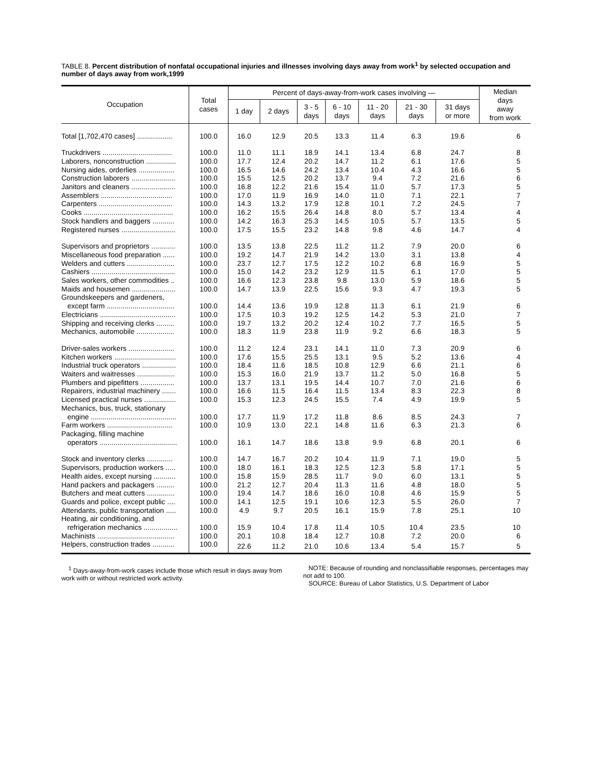TABLE 8. Percent distribution of nonfatal occupational injuries and illnesses involving days away from work<sup>1</sup> by selected occupation and number of days away from work,1999
| Occupation | Total cases | Percent of days-away-from-work cases involving — | | | | | | | Median days away from work |
| --- | --- | --- | --- | --- | --- | --- | --- | --- | --- |
| | | 1 day | 2 days | 3 - 5 days | 6 - 10 days | 11 - 20 days | 21 - 30 days | 31 days or more | |
| Total [1,702,470 cases] .................. | 100.0 | 16.0 | 12.9 | 20.5 | 13.3 | 11.4 | 6.3 | 19.6 | 6 |
| Truckdrivers ................................... | 100.0 | 11.0 | 11.1 | 18.9 | 14.1 | 13.4 | 6.8 | 24.7 | 8 |
| Laborers, nonconstruction ............... | 100.0 | 17.7 | 12.4 | 20.2 | 14.7 | 11.2 | 6.1 | 17.6 | 5 |
| Nursing aides, orderlies .................. | 100.0 | 16.5 | 14.6 | 24.2 | 13.4 | 10.4 | 4.3 | 16.6 | 5 |
| Construction laborers ...................... | 100.0 | 15.5 | 12.5 | 20.2 | 13.7 | 9.4 | 7.2 | 21.6 | 6 |
| Janitors and cleaners ...................... | 100.0 | 16.8 | 12.2 | 21.6 | 15.4 | 11.0 | 5.7 | 17.3 | 5 |
| Assemblers .................................... | 100.0 | 17.0 | 11.9 | 16.9 | 14.0 | 11.0 | 7.1 | 22.1 | 7 |
| Carpenters ..................................... | 100.0 | 14.3 | 13.2 | 17.9 | 12.8 | 10.1 | 7.2 | 24.5 | 7 |
| Cooks ............................................. | 100.0 | 16.2 | 15.5 | 26.4 | 14.8 | 8.0 | 5.7 | 13.4 | 4 |
| Stock handlers and baggers ........... | 100.0 | 14.2 | 16.3 | 25.3 | 14.5 | 10.5 | 5.7 | 13.5 | 5 |
| Registered nurses ........................... | 100.0 | 17.5 | 15.5 | 23.2 | 14.8 | 9.8 | 4.6 | 14.7 | 4 |
| Supervisors and proprietors ............ | 100.0 | 13.5 | 13.8 | 22.5 | 11.2 | 11.2 | 7.9 | 20.0 | 6 |
| Miscellaneous food preparation ...... | 100.0 | 19.2 | 14.7 | 21.9 | 14.2 | 13.0 | 3.1 | 13.8 | 4 |
| Welders and cutters ........................ | 100.0 | 23.7 | 12.7 | 17.5 | 12.2 | 10.2 | 6.8 | 16.9 | 5 |
| Cashiers .......................................... | 100.0 | 15.0 | 14.2 | 23.2 | 12.9 | 11.5 | 6.1 | 17.0 | 5 |
| Sales workers, other commodities .. | 100.0 | 16.6 | 12.3 | 23.8 | 9.8 | 13.0 | 5.9 | 18.6 | 5 |
| Maids and housemen ...................... | 100.0 | 14.7 | 13.9 | 22.5 | 15.6 | 9.3 | 4.7 | 19.3 | 5 |
| Groundskeepers and gardeners, except farm .................................. | 100.0 | 14.4 | 13.6 | 19.9 | 12.8 | 11.3 | 6.1 | 21.9 | 6 |
| Electricians ...................................... | 100.0 | 17.5 | 10.3 | 19.2 | 12.5 | 14.2 | 5.3 | 21.0 | 7 |
| Shipping and receiving clerks ......... | 100.0 | 19.7 | 13.2 | 20.2 | 12.4 | 10.2 | 7.7 | 16.5 | 5 |
| Mechanics, automobile ................... | 100.0 | 18.3 | 11.9 | 23.8 | 11.9 | 9.2 | 6.6 | 18.3 | 5 |
| Driver-sales workers ....................... | 100.0 | 11.2 | 12.4 | 23.1 | 14.1 | 11.0 | 7.3 | 20.9 | 6 |
| Kitchen workers ............................... | 100.0 | 17.6 | 15.5 | 25.5 | 13.1 | 9.5 | 5.2 | 13.6 | 4 |
| Industrial truck operators ................. | 100.0 | 18.4 | 11.6 | 18.5 | 10.8 | 12.9 | 6.6 | 21.1 | 6 |
| Waiters and waitresses ................... | 100.0 | 15.3 | 16.0 | 21.9 | 13.7 | 11.2 | 5.0 | 16.8 | 5 |
| Plumbers and pipefitters ................. | 100.0 | 13.7 | 13.1 | 19.5 | 14.4 | 10.7 | 7.0 | 21.6 | 6 |
| Repairers, industrial machinery ....... | 100.0 | 16.6 | 11.5 | 16.4 | 11.5 | 13.4 | 8.3 | 22.3 | 8 |
| Licensed practical nurses ................ | 100.0 | 15.3 | 12.3 | 24.5 | 15.5 | 7.4 | 4.9 | 19.9 | 5 |
| Mechanics, bus, truck, stationary engine ........................................... | 100.0 | 17.7 | 11.9 | 17.2 | 11.8 | 8.6 | 8.5 | 24.3 | 7 |
| Farm workers ................................. | 100.0 | 10.9 | 13.0 | 22.1 | 14.8 | 11.6 | 6.3 | 21.3 | 6 |
| Packaging, filling machine operators ....................................... | 100.0 | 16.1 | 14.7 | 18.6 | 13.8 | 9.9 | 6.8 | 20.1 | 6 |
| Stock and inventory clerks ............. | 100.0 | 14.7 | 16.7 | 20.2 | 10.4 | 11.9 | 7.1 | 19.0 | 5 |
| Supervisors, production workers ..... | 100.0 | 18.0 | 16.1 | 18.3 | 12.5 | 12.3 | 5.8 | 17.1 | 5 |
| Health aides, except nursing ........... | 100.0 | 15.8 | 15.9 | 28.5 | 11.7 | 9.0 | 6.0 | 13.1 | 5 |
| Hand packers and packagers ......... | 100.0 | 21.2 | 12.7 | 20.4 | 11.3 | 11.6 | 4.8 | 18.0 | 5 |
| Butchers and meat cutters .............. | 100.0 | 19.4 | 14.7 | 18.6 | 16.0 | 10.8 | 4.6 | 15.9 | 5 |
| Guards and police, except public .... | 100.0 | 14.1 | 12.5 | 19.1 | 10.6 | 12.3 | 5.5 | 26.0 | 7 |
| Attendants, public transportation ..... | 100.0 | 4.9 | 9.7 | 20.5 | 16.1 | 15.9 | 7.8 | 25.1 | 10 |
| Heating, air conditioning, and refrigeration mechanics ................. | 100.0 | 15.9 | 10.4 | 17.8 | 11.4 | 10.5 | 10.4 | 23.5 | 10 |
| Machinists ....................................... | 100.0 | 20.1 | 10.8 | 18.4 | 12.7 | 10.8 | 7.2 | 20.0 | 6 |
| Helpers, construction trades ........... | 100.0 | 22.6 | 11.2 | 21.0 | 10.6 | 13.4 | 5.4 | 15.7 | 5 |
<sup>1</sup> Days-away-from-work cases include those which result in days away from work with or without restricted work activity.
NOTE: Because of rounding and nonclassifiable responses, percentages may not add to 100.
SOURCE: Bureau of Labor Statistics, U.S. Department of Labor